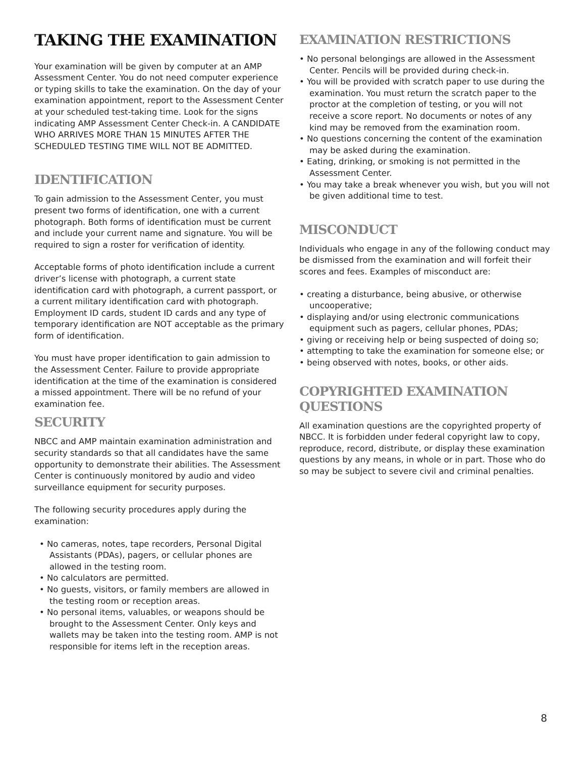TAKING THE EXAMINATION
Your examination will be given by computer at an AMP Assessment Center. You do not need computer experience or typing skills to take the examination. On the day of your examination appointment, report to the Assessment Center at your scheduled test-taking time. Look for the signs indicating AMP Assessment Center Check-in. A CANDIDATE WHO ARRIVES MORE THAN 15 MINUTES AFTER THE SCHEDULED TESTING TIME WILL NOT BE ADMITTED.
IDENTIFICATION
To gain admission to the Assessment Center, you must present two forms of identification, one with a current photograph. Both forms of identification must be current and include your current name and signature. You will be required to sign a roster for verification of identity.
Acceptable forms of photo identification include a current driver’s license with photograph, a current state identification card with photograph, a current passport, or a current military identification card with photograph. Employment ID cards, student ID cards and any type of temporary identification are NOT acceptable as the primary form of identification.
You must have proper identification to gain admission to the Assessment Center. Failure to provide appropriate identification at the time of the examination is considered a missed appointment. There will be no refund of your examination fee.
SECURITY
NBCC and AMP maintain examination administration and security standards so that all candidates have the same opportunity to demonstrate their abilities. The Assessment Center is continuously monitored by audio and video surveillance equipment for security purposes.
The following security procedures apply during the examination:
• No cameras, notes, tape recorders, Personal Digital Assistants (PDAs), pagers, or cellular phones are allowed in the testing room.
• No calculators are permitted.
• No guests, visitors, or family members are allowed in the testing room or reception areas.
• No personal items, valuables, or weapons should be brought to the Assessment Center. Only keys and wallets may be taken into the testing room. AMP is not responsible for items left in the reception areas.
EXAMINATION RESTRICTIONS
• No personal belongings are allowed in the Assessment Center. Pencils will be provided during check-in.
• You will be provided with scratch paper to use during the examination. You must return the scratch paper to the proctor at the completion of testing, or you will not receive a score report. No documents or notes of any kind may be removed from the examination room.
• No questions concerning the content of the examination may be asked during the examination.
• Eating, drinking, or smoking is not permitted in the Assessment Center.
• You may take a break whenever you wish, but you will not be given additional time to test.
MISCONDUCT
Individuals who engage in any of the following conduct may be dismissed from the examination and will forfeit their scores and fees. Examples of misconduct are:
• creating a disturbance, being abusive, or otherwise uncooperative;
• displaying and/or using electronic communications equipment such as pagers, cellular phones, PDAs;
• giving or receiving help or being suspected of doing so;
• attempting to take the examination for someone else; or
• being observed with notes, books, or other aids.
COPYRIGHTED EXAMINATION QUESTIONS
All examination questions are the copyrighted property of NBCC. It is forbidden under federal copyright law to copy, reproduce, record, distribute, or display these examination questions by any means, in whole or in part. Those who do so may be subject to severe civil and criminal penalties.
8